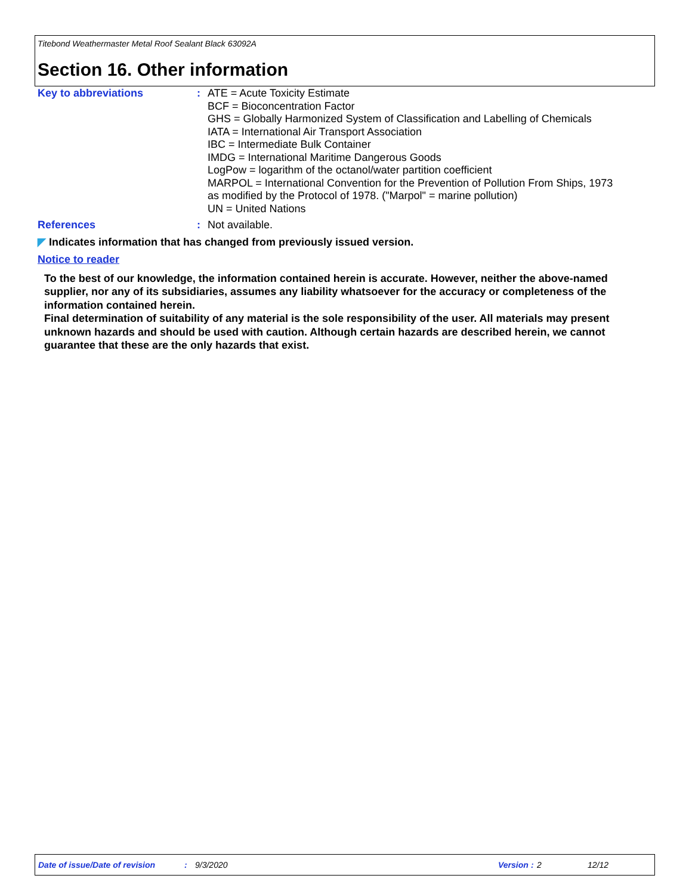Titebond Weathermaster Metal Roof Sealant Black 63092A
Section 16. Other information
Key to abbreviations : ATE = Acute Toxicity Estimate
BCF = Bioconcentration Factor
GHS = Globally Harmonized System of Classification and Labelling of Chemicals
IATA = International Air Transport Association
IBC = Intermediate Bulk Container
IMDG = International Maritime Dangerous Goods
LogPow = logarithm of the octanol/water partition coefficient
MARPOL = International Convention for the Prevention of Pollution From Ships, 1973
as modified by the Protocol of 1978. ("Marpol" = marine pollution)
UN = United Nations
References : Not available.
◤ Indicates information that has changed from previously issued version.
Notice to reader
To the best of our knowledge, the information contained herein is accurate. However, neither the above-named supplier, nor any of its subsidiaries, assumes any liability whatsoever for the accuracy or completeness of the information contained herein.
Final determination of suitability of any material is the sole responsibility of the user. All materials may present unknown hazards and should be used with caution. Although certain hazards are described herein, we cannot guarantee that these are the only hazards that exist.
Date of issue/Date of revision : 9/3/2020 Version : 2 12/12